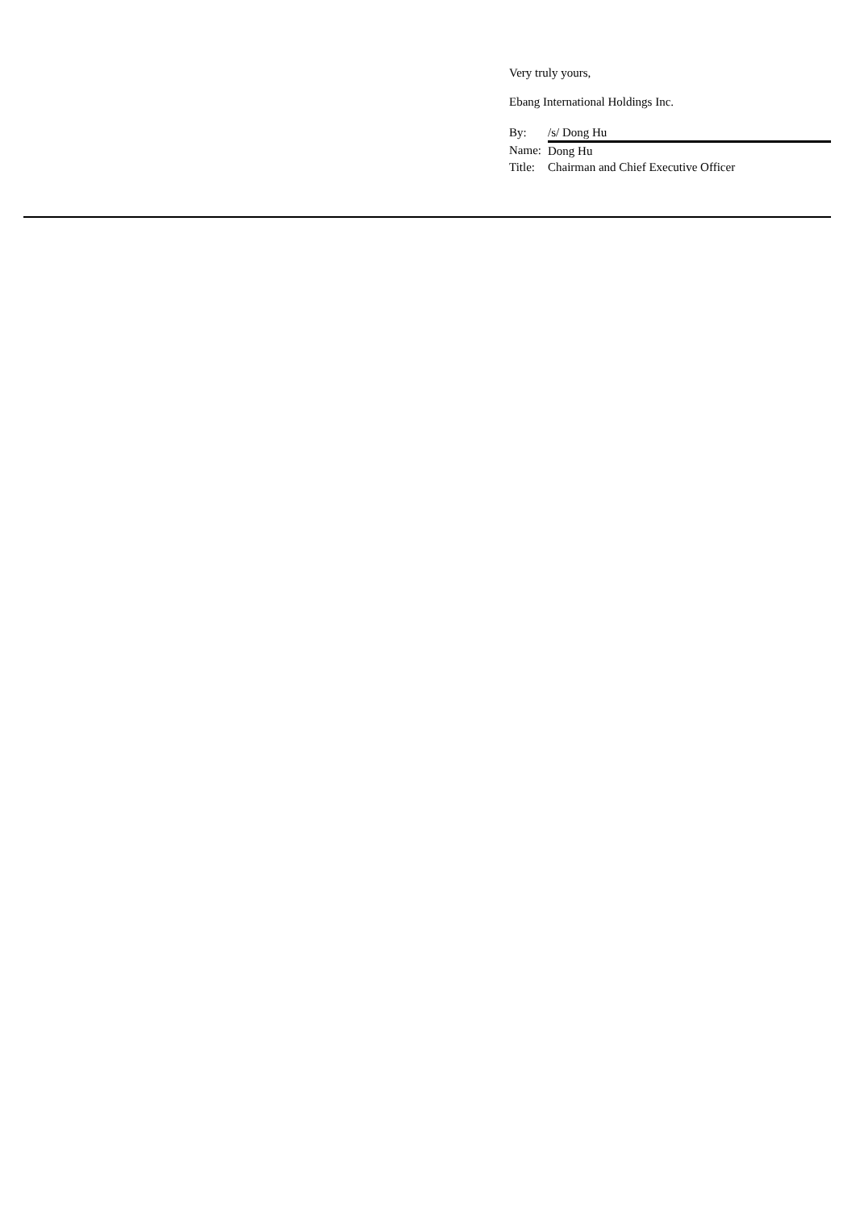Very truly yours,
Ebang International Holdings Inc.
| By: | /s/ Dong Hu |
| Name: | Dong Hu |
| Title: | Chairman and Chief Executive Officer |